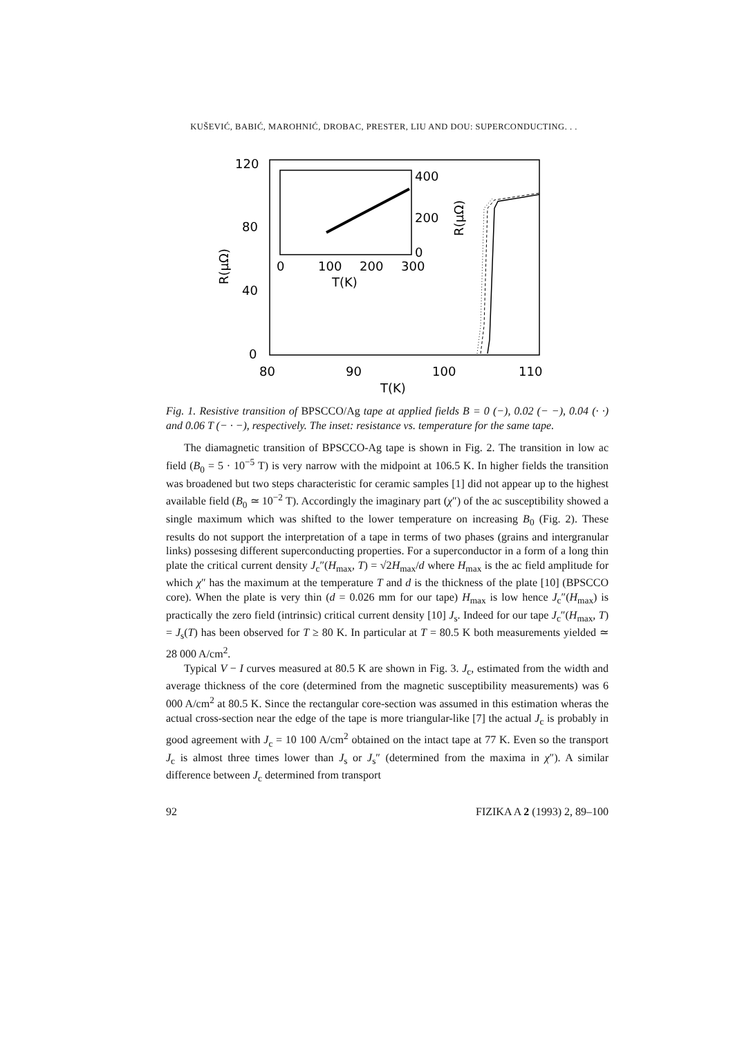KUŠEVIĆ, BABIĆ, MAROHNIĆ, DROBAC, PRESTER, LIU AND DOU: SUPERCONDUCTING. . .
120
80
40
0
80
90
100
110
T(K)
R(μΩ)
400
200
0
0
100
200
300
T(K)
R(μΩ)
Fig. 1. Resistive transition of BPSCCO/Ag tape at applied fields B = 0 (−), 0.02 (− −), 0.04 (· ·) and 0.06 T (− · −), respectively. The inset: resistance vs. temperature for the same tape.
The diamagnetic transition of BPSCCO-Ag tape is shown in Fig. 2. The transition in low ac field (B<sub>0</sub> = 5 · 10<sup>−5</sup> T) is very narrow with the midpoint at 106.5 K. In higher fields the transition was broadened but two steps characteristic for ceramic samples [1] did not appear up to the highest available field (B<sub>0</sub> ≃ 10<sup>−2</sup> T). Accordingly the imaginary part (χ″) of the ac susceptibility showed a single maximum which was shifted to the lower temperature on increasing B<sub>0</sub> (Fig. 2). These results do not support the interpretation of a tape in terms of two phases (grains and intergranular links) possesing different superconducting properties. For a superconductor in a form of a long thin plate the critical current density J<sub>c</sub>″(H<sub>max</sub>, T) = √2H<sub>max</sub>/d where H<sub>max</sub> is the ac field amplitude for which χ″ has the maximum at the temperature T and d is the thickness of the plate [10] (BPSCCO core). When the plate is very thin (d = 0.026 mm for our tape) H<sub>max</sub> is low hence J<sub>c</sub>″(H<sub>max</sub>) is practically the zero field (intrinsic) critical current density [10] J<sub>s</sub>. Indeed for our tape J<sub>c</sub>″(H<sub>max</sub>, T) = J<sub>s</sub>(T) has been observed for T ≥ 80 K. In particular at T = 80.5 K both measurements yielded ≃ 28 000 A/cm<sup>2</sup>.
Typical V − I curves measured at 80.5 K are shown in Fig. 3. J<sub>c</sub>, estimated from the width and average thickness of the core (determined from the magnetic susceptibility measurements) was 6 000 A/cm<sup>2</sup> at 80.5 K. Since the rectangular core-section was assumed in this estimation wheras the actual cross-section near the edge of the tape is more triangular-like [7] the actual J<sub>c</sub> is probably in good agreement with J<sub>c</sub> = 10 100 A/cm<sup>2</sup> obtained on the intact tape at 77 K. Even so the transport J<sub>c</sub> is almost three times lower than J<sub>s</sub> or J<sub>s</sub>″ (determined from the maxima in χ″). A similar difference between J<sub>c</sub> determined from transport
92 FIZIKA A 2 (1993) 2, 89–100